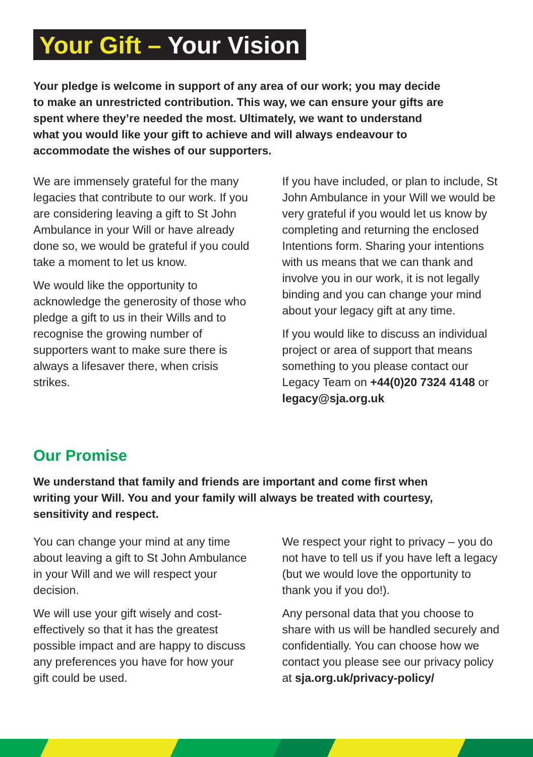Your Gift – Your Vision
Your pledge is welcome in support of any area of our work; you may decide to make an unrestricted contribution. This way, we can ensure your gifts are spent where they’re needed the most. Ultimately, we want to understand what you would like your gift to achieve and will always endeavour to accommodate the wishes of our supporters.
We are immensely grateful for the many legacies that contribute to our work. If you are considering leaving a gift to St John Ambulance in your Will or have already done so, we would be grateful if you could take a moment to let us know.
We would like the opportunity to acknowledge the generosity of those who pledge a gift to us in their Wills and to recognise the growing number of supporters want to make sure there is always a lifesaver there, when crisis strikes.
If you have included, or plan to include, St John Ambulance in your Will we would be very grateful if you would let us know by completing and returning the enclosed Intentions form. Sharing your intentions with us means that we can thank and involve you in our work, it is not legally binding and you can change your mind about your legacy gift at any time.
If you would like to discuss an individual project or area of support that means something to you please contact our Legacy Team on +44(0)20 7324 4148 or legacy@sja.org.uk
Our Promise
We understand that family and friends are important and come first when writing your Will. You and your family will always be treated with courtesy, sensitivity and respect.
You can change your mind at any time about leaving a gift to St John Ambulance in your Will and we will respect your decision.
We will use your gift wisely and cost-effectively so that it has the greatest possible impact and are happy to discuss any preferences you have for how your gift could be used.
We respect your right to privacy – you do not have to tell us if you have left a legacy (but we would love the opportunity to thank you if you do!).
Any personal data that you choose to share with us will be handled securely and confidentially. You can choose how we contact you please see our privacy policy at sja.org.uk/privacy-policy/